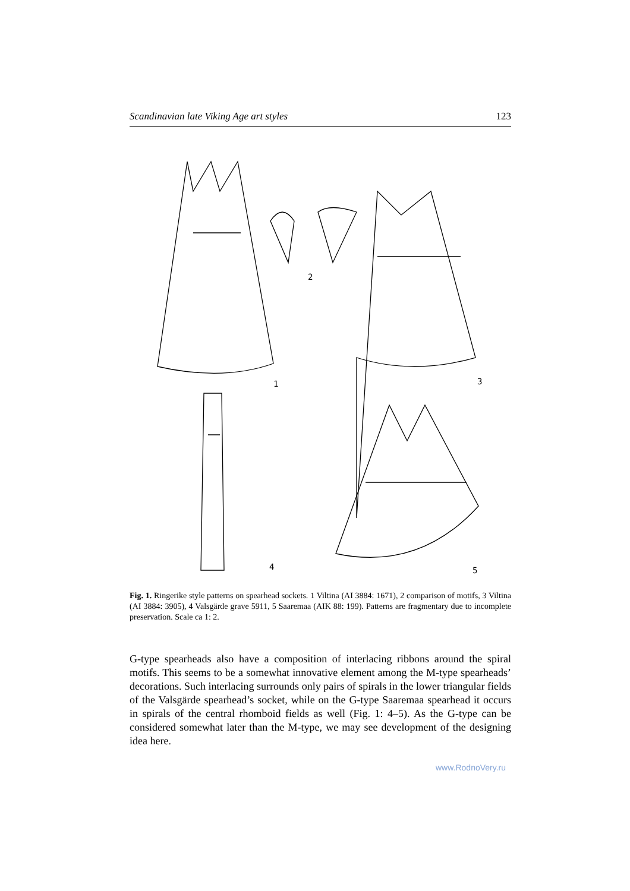Scandinavian late Viking Age art styles 123
2
1 3
4 5
Fig. 1. Ringerike style patterns on spearhead sockets. 1 Viltina (AI 3884: 1671), 2 comparison of motifs, 3 Viltina (AI 3884: 3905), 4 Valsgärde grave 5911, 5 Saaremaa (AIK 88: 199). Patterns are fragmentary due to incomplete preservation. Scale ca 1: 2.
G-type spearheads also have a composition of interlacing ribbons around the spiral motifs. This seems to be a somewhat innovative element among the M-type spearheads’ decorations. Such interlacing surrounds only pairs of spirals in the lower triangular fields of the Valsgärde spearhead’s socket, while on the G-type Saaremaa spearhead it occurs in spirals of the central rhomboid fields as well (Fig. 1: 4–5). As the G-type can be considered somewhat later than the M-type, we may see development of the designing idea here.
www.RodnoVery.ru